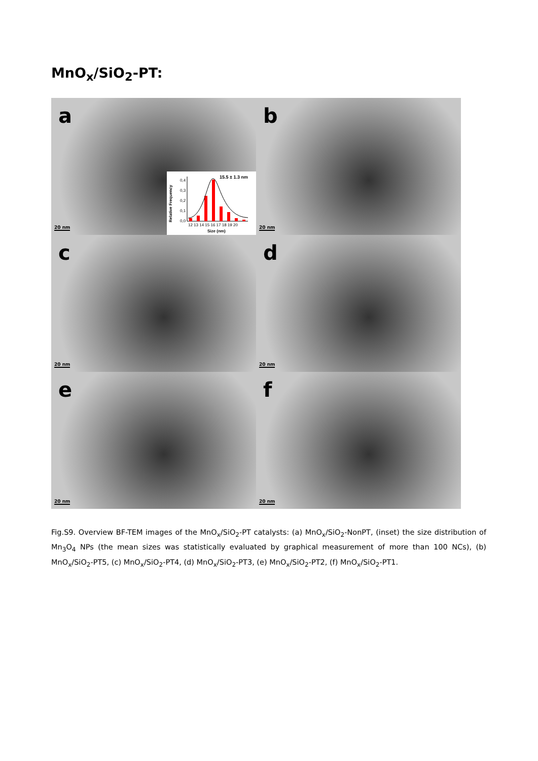MnO<sub>x</sub>/SiO<sub>2</sub>-PT:
a
20 nm
15.5 ± 1.3 nm
Relative Frequency
0,0
0,1
0,2
0,3
0,4
12 13 14 15 16 17 18 19 20
Size (nm)
b
20 nm
c
20 nm
d
20 nm
e
20 nm
f
20 nm
Fig.S9. Overview BF-TEM images of the MnO<sub>x</sub>/SiO<sub>2</sub>-PT catalysts: (a) MnO<sub>x</sub>/SiO<sub>2</sub>-NonPT, (inset) the size distribution of Mn<sub>3</sub>O<sub>4</sub> NPs (the mean sizes was statistically evaluated by graphical measurement of more than 100 NCs), (b) MnO<sub>x</sub>/SiO<sub>2</sub>-PT5, (c) MnO<sub>x</sub>/SiO<sub>2</sub>-PT4, (d) MnO<sub>x</sub>/SiO<sub>2</sub>-PT3, (e) MnO<sub>x</sub>/SiO<sub>2</sub>-PT2, (f) MnO<sub>x</sub>/SiO<sub>2</sub>-PT1.